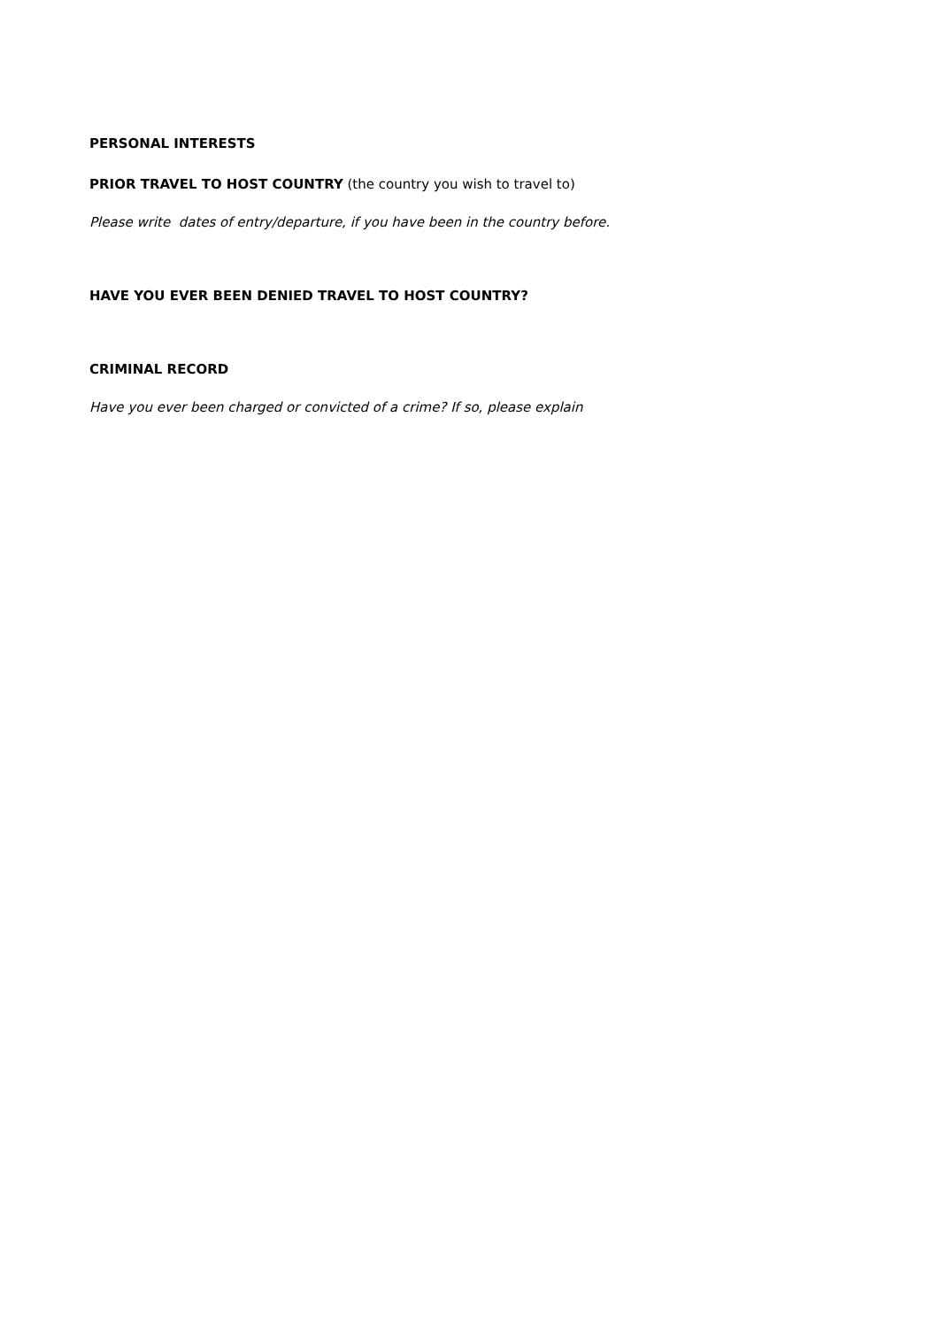PERSONAL INTERESTS
PRIOR TRAVEL TO HOST COUNTRY (the country you wish to travel to)
Please write dates of entry/departure, if you have been in the country before.
HAVE YOU EVER BEEN DENIED TRAVEL TO HOST COUNTRY?
CRIMINAL RECORD
Have you ever been charged or convicted of a crime? If so, please explain